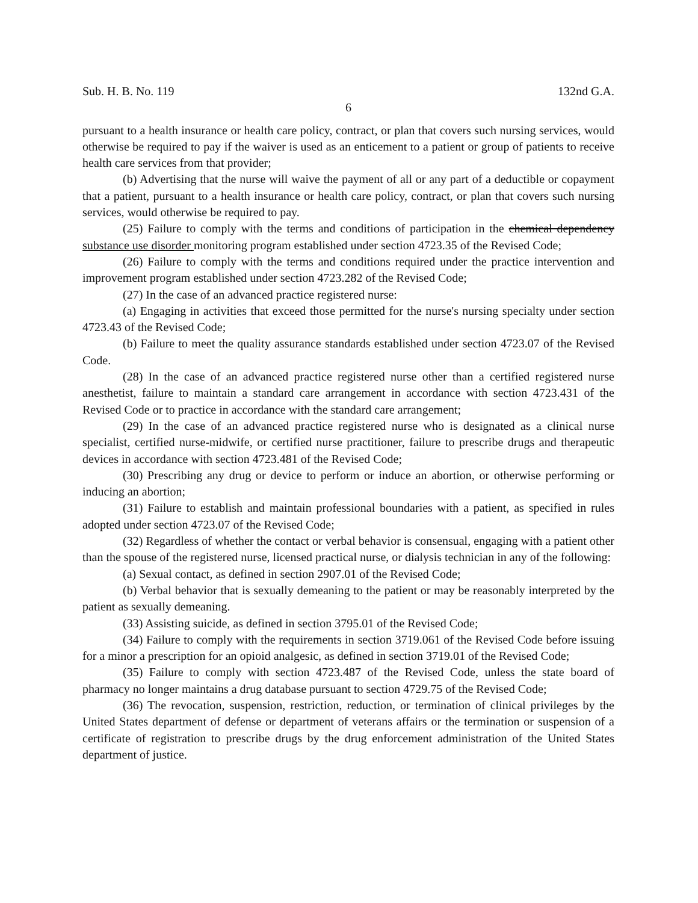Sub. H. B. No. 119 132nd G.A.
6
pursuant to a health insurance or health care policy, contract, or plan that covers such nursing services, would otherwise be required to pay if the waiver is used as an enticement to a patient or group of patients to receive health care services from that provider;
(b) Advertising that the nurse will waive the payment of all or any part of a deductible or copayment that a patient, pursuant to a health insurance or health care policy, contract, or plan that covers such nursing services, would otherwise be required to pay.
(25) Failure to comply with the terms and conditions of participation in the chemical dependency substance use disorder monitoring program established under section 4723.35 of the Revised Code;
(26) Failure to comply with the terms and conditions required under the practice intervention and improvement program established under section 4723.282 of the Revised Code;
(27) In the case of an advanced practice registered nurse:
(a) Engaging in activities that exceed those permitted for the nurse's nursing specialty under section 4723.43 of the Revised Code;
(b) Failure to meet the quality assurance standards established under section 4723.07 of the Revised Code.
(28) In the case of an advanced practice registered nurse other than a certified registered nurse anesthetist, failure to maintain a standard care arrangement in accordance with section 4723.431 of the Revised Code or to practice in accordance with the standard care arrangement;
(29) In the case of an advanced practice registered nurse who is designated as a clinical nurse specialist, certified nurse-midwife, or certified nurse practitioner, failure to prescribe drugs and therapeutic devices in accordance with section 4723.481 of the Revised Code;
(30) Prescribing any drug or device to perform or induce an abortion, or otherwise performing or inducing an abortion;
(31) Failure to establish and maintain professional boundaries with a patient, as specified in rules adopted under section 4723.07 of the Revised Code;
(32) Regardless of whether the contact or verbal behavior is consensual, engaging with a patient other than the spouse of the registered nurse, licensed practical nurse, or dialysis technician in any of the following:
(a) Sexual contact, as defined in section 2907.01 of the Revised Code;
(b) Verbal behavior that is sexually demeaning to the patient or may be reasonably interpreted by the patient as sexually demeaning.
(33) Assisting suicide, as defined in section 3795.01 of the Revised Code;
(34) Failure to comply with the requirements in section 3719.061 of the Revised Code before issuing for a minor a prescription for an opioid analgesic, as defined in section 3719.01 of the Revised Code;
(35) Failure to comply with section 4723.487 of the Revised Code, unless the state board of pharmacy no longer maintains a drug database pursuant to section 4729.75 of the Revised Code;
(36) The revocation, suspension, restriction, reduction, or termination of clinical privileges by the United States department of defense or department of veterans affairs or the termination or suspension of a certificate of registration to prescribe drugs by the drug enforcement administration of the United States department of justice.